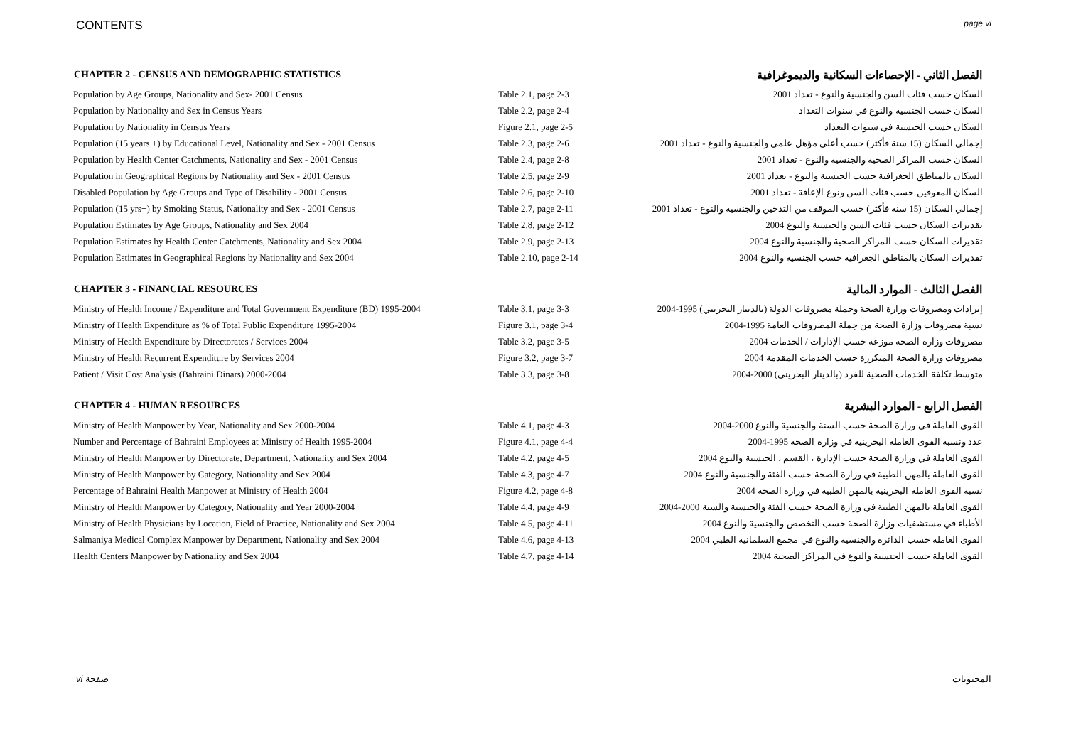CONTENTS page vi
| CHAPTER 2 - CENSUS AND DEMOGRAPHIC STATISTICS | | الفصل الثاني - الإحصاءات السكانية والديموغرافية |
| --- | --- | --- |
| Population by Age Groups, Nationality and Sex- 2001 Census | Table 2.1, page 2-3 | السكان حسب فئات السن والجنسية والنوع - تعداد 2001 |
| Population by Nationality and Sex in Census Years | Table 2.2, page 2-4 | السكان حسب الجنسية والنوع في سنوات التعداد |
| Population by Nationality in Census Years | Figure 2.1, page 2-5 | السكان حسب الجنسية في سنوات التعداد |
| Population (15 years +) by Educational Level, Nationality and Sex - 2001 Census | Table 2.3, page 2-6 | إجمالي السكان (15 سنة فأكثر) حسب أعلى مؤهل علمي والجنسية والنوع - تعداد 2001 |
| Population by Health Center Catchments, Nationality and Sex - 2001 Census | Table 2.4, page 2-8 | السكان حسب المراكز الصحية والجنسية والنوع - تعداد 2001 |
| Population in Geographical Regions by Nationality and Sex - 2001 Census | Table 2.5, page 2-9 | السكان بالمناطق الجغرافية حسب الجنسية والنوع - تعداد 2001 |
| Disabled Population by Age Groups and Type of Disability - 2001 Census | Table 2.6, page 2-10 | السكان المعوقين حسب فئات السن ونوع الإعاقة - تعداد 2001 |
| Population (15 yrs+) by Smoking Status, Nationality and Sex - 2001 Census | Table 2.7, page 2-11 | إجمالي السكان (15 سنة فأكثر) حسب الموقف من التدخين والجنسية والنوع - تعداد 2001 |
| Population Estimates by Age Groups, Nationality and Sex 2004 | Table 2.8, page 2-12 | تقديرات السكان حسب فئات السن والجنسية والنوع 2004 |
| Population Estimates by Health Center Catchments, Nationality and Sex 2004 | Table 2.9, page 2-13 | تقديرات السكان حسب المراكز الصحية والجنسية والنوع 2004 |
| Population Estimates in Geographical Regions by Nationality and Sex 2004 | Table 2.10, page 2-14 | تقديرات السكان بالمناطق الجغرافية حسب الجنسية والنوع 2004 |
| CHAPTER 3 - FINANCIAL RESOURCES | | الفصل الثالث - الموارد المالية |
| Ministry of Health Income / Expenditure and Total Government Expenditure (BD) 1995-2004 | Table 3.1, page 3-3 | إيرادات ومصروفات وزارة الصحة وجملة مصروفات الدولة (بالدينار البحريني) 1995-2004 |
| Ministry of Health Expenditure as % of Total Public Expenditure 1995-2004 | Figure 3.1, page 3-4 | نسبة مصروفات وزارة الصحة من جملة المصروفات العامة 1995-2004 |
| Ministry of Health Expenditure by Directorates / Services 2004 | Table 3.2, page 3-5 | مصروفات وزارة الصحة موزعة حسب الإدارات / الخدمات 2004 |
| Ministry of Health Recurrent Expenditure by Services 2004 | Figure 3.2, page 3-7 | مصروفات وزارة الصحة المتكررة حسب الخدمات المقدمة 2004 |
| Patient / Visit Cost Analysis (Bahraini Dinars) 2000-2004 | Table 3.3, page 3-8 | متوسط تكلفة الخدمات الصحية للفرد (بالدينار البحريني) 2000-2004 |
| CHAPTER 4 - HUMAN RESOURCES | | الفصل الرابع - الموارد البشرية |
| Ministry of Health Manpower by Year, Nationality and Sex 2000-2004 | Table 4.1, page 4-3 | القوى العاملة في وزارة الصحة حسب السنة والجنسية والنوع 2000-2004 |
| Number and Percentage of Bahraini Employees at Ministry of Health 1995-2004 | Figure 4.1, page 4-4 | عدد ونسبة القوى العاملة البحرينية في وزارة الصحة 1995-2004 |
| Ministry of Health Manpower by Directorate, Department, Nationality and Sex 2004 | Table 4.2, page 4-5 | القوى العاملة في وزارة الصحة حسب الإدارة ، القسم ، الجنسية والنوع 2004 |
| Ministry of Health Manpower by Category, Nationality and Sex 2004 | Table 4.3, page 4-7 | القوى العاملة بالمهن الطبية في وزارة الصحة حسب الفئة والجنسية والنوع 2004 |
| Percentage of Bahraini Health Manpower at Ministry of Health 2004 | Figure 4.2, page 4-8 | نسبة القوى العاملة البحرينية بالمهن الطبية في وزارة الصحة 2004 |
| Ministry of Health Manpower by Category, Nationality and Year 2000-2004 | Table 4.4, page 4-9 | القوى العاملة بالمهن الطبية في وزارة الصحة حسب الفئة والجنسية والسنة 2000-2004 |
| Ministry of Health Physicians by Location, Field of Practice, Nationality and Sex 2004 | Table 4.5, page 4-11 | الأطباء في مستشفيات وزارة الصحة حسب التخصص والجنسية والنوع 2004 |
| Salmaniya Medical Complex Manpower by Department, Nationality and Sex 2004 | Table 4.6, page 4-13 | القوى العاملة حسب الدائرة والجنسية والنوع في مجمع السلمانية الطبي 2004 |
| Health Centers Manpower by Nationality and Sex 2004 | Table 4.7, page 4-14 | القوى العاملة حسب الجنسية والنوع في المراكز الصحية 2004 |
vi صفحة المحتويات